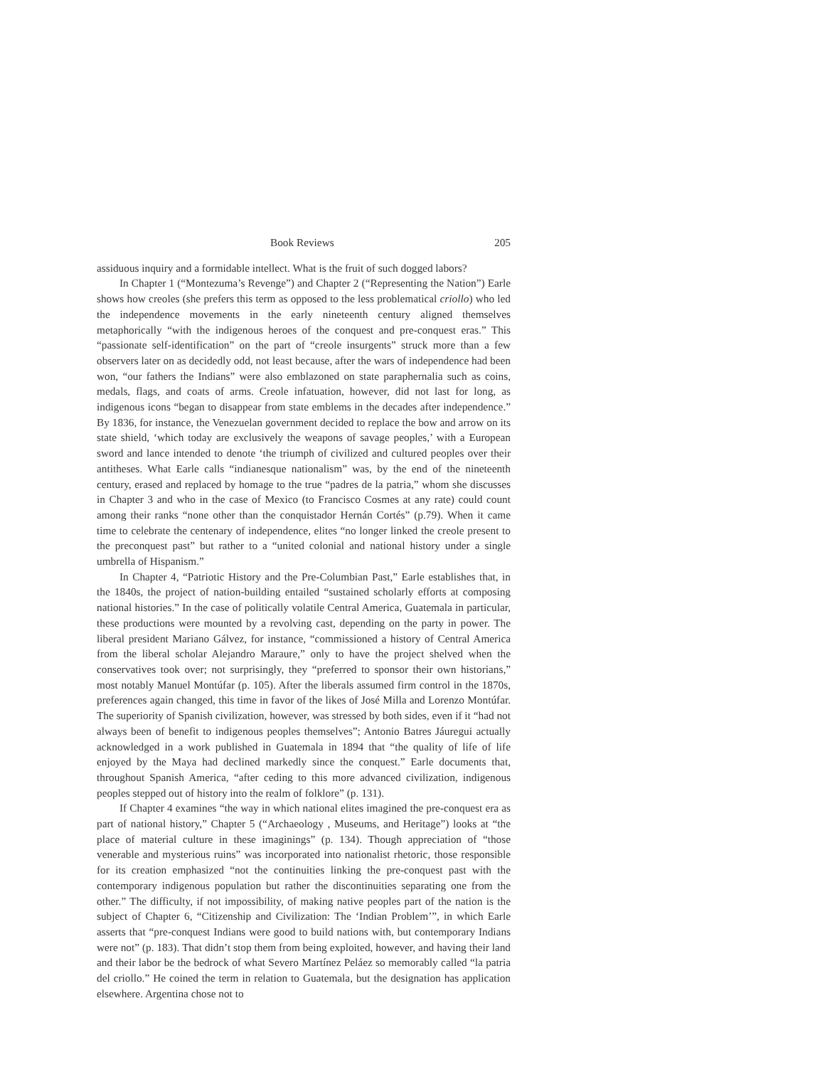Book Reviews 205
assiduous inquiry and a formidable intellect. What is the fruit of such dogged labors?
In Chapter 1 (“Montezuma’s Revenge”) and Chapter 2 (“Representing the Nation”) Earle shows how creoles (she prefers this term as opposed to the less problematical criollo) who led the independence movements in the early nineteenth century aligned themselves metaphorically “with the indigenous heroes of the conquest and pre-conquest eras.” This “passionate self-identification” on the part of “creole insurgents” struck more than a few observers later on as decidedly odd, not least because, after the wars of independence had been won, “our fathers the Indians” were also emblazoned on state paraphernalia such as coins, medals, flags, and coats of arms. Creole infatuation, however, did not last for long, as indigenous icons “began to disappear from state emblems in the decades after independence.” By 1836, for instance, the Venezuelan government decided to replace the bow and arrow on its state shield, ‘which today are exclusively the weapons of savage peoples,’ with a European sword and lance intended to denote ‘the triumph of civilized and cultured peoples over their antitheses. What Earle calls “indianesque nationalism” was, by the end of the nineteenth century, erased and replaced by homage to the true “padres de la patria,” whom she discusses in Chapter 3 and who in the case of Mexico (to Francisco Cosmes at any rate) could count among their ranks “none other than the conquistador Hernán Cortés” (p.79). When it came time to celebrate the centenary of independence, elites “no longer linked the creole present to the preconquest past” but rather to a “united colonial and national history under a single umbrella of Hispanism.”
In Chapter 4, “Patriotic History and the Pre-Columbian Past,” Earle establishes that, in the 1840s, the project of nation-building entailed “sustained scholarly efforts at composing national histories.” In the case of politically volatile Central America, Guatemala in particular, these productions were mounted by a revolving cast, depending on the party in power. The liberal president Mariano Gálvez, for instance, “commissioned a history of Central America from the liberal scholar Alejandro Maraure,” only to have the project shelved when the conservatives took over; not surprisingly, they “preferred to sponsor their own historians,” most notably Manuel Montúfar (p. 105). After the liberals assumed firm control in the 1870s, preferences again changed, this time in favor of the likes of José Milla and Lorenzo Montúfar. The superiority of Spanish civilization, however, was stressed by both sides, even if it “had not always been of benefit to indigenous peoples themselves”; Antonio Batres Jáuregui actually acknowledged in a work published in Guatemala in 1894 that “the quality of life of life enjoyed by the Maya had declined markedly since the conquest.” Earle documents that, throughout Spanish America, “after ceding to this more advanced civilization, indigenous peoples stepped out of history into the realm of folklore” (p. 131).
If Chapter 4 examines “the way in which national elites imagined the pre-conquest era as part of national history,” Chapter 5 (“Archaeology , Museums, and Heritage”) looks at “the place of material culture in these imaginings” (p. 134). Though appreciation of “those venerable and mysterious ruins” was incorporated into nationalist rhetoric, those responsible for its creation emphasized “not the continuities linking the pre-conquest past with the contemporary indigenous population but rather the discontinuities separating one from the other.” The difficulty, if not impossibility, of making native peoples part of the nation is the subject of Chapter 6, “Citizenship and Civilization: The ‘Indian Problem’”, in which Earle asserts that “pre-conquest Indians were good to build nations with, but contemporary Indians were not” (p. 183). That didn’t stop them from being exploited, however, and having their land and their labor be the bedrock of what Severo Martínez Peláez so memorably called “la patria del criollo.” He coined the term in relation to Guatemala, but the designation has application elsewhere. Argentina chose not to